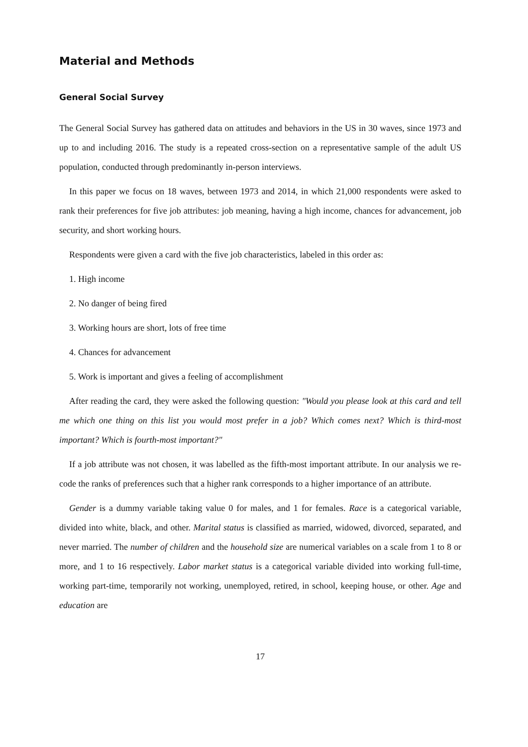Material and Methods
General Social Survey
The General Social Survey has gathered data on attitudes and behaviors in the US in 30 waves, since 1973 and up to and including 2016. The study is a repeated cross-section on a representative sample of the adult US population, conducted through predominantly in-person interviews.
In this paper we focus on 18 waves, between 1973 and 2014, in which 21,000 respondents were asked to rank their preferences for five job attributes: job meaning, having a high income, chances for advancement, job security, and short working hours.
Respondents were given a card with the five job characteristics, labeled in this order as:
1. High income
2. No danger of being fired
3. Working hours are short, lots of free time
4. Chances for advancement
5. Work is important and gives a feeling of accomplishment
After reading the card, they were asked the following question: "Would you please look at this card and tell me which one thing on this list you would most prefer in a job? Which comes next? Which is third-most important? Which is fourth-most important?"
If a job attribute was not chosen, it was labelled as the fifth-most important attribute. In our analysis we re-code the ranks of preferences such that a higher rank corresponds to a higher importance of an attribute.
Gender is a dummy variable taking value 0 for males, and 1 for females. Race is a categorical variable, divided into white, black, and other. Marital status is classified as married, widowed, divorced, separated, and never married. The number of children and the household size are numerical variables on a scale from 1 to 8 or more, and 1 to 16 respectively. Labor market status is a categorical variable divided into working full-time, working part-time, temporarily not working, unemployed, retired, in school, keeping house, or other. Age and education are
17